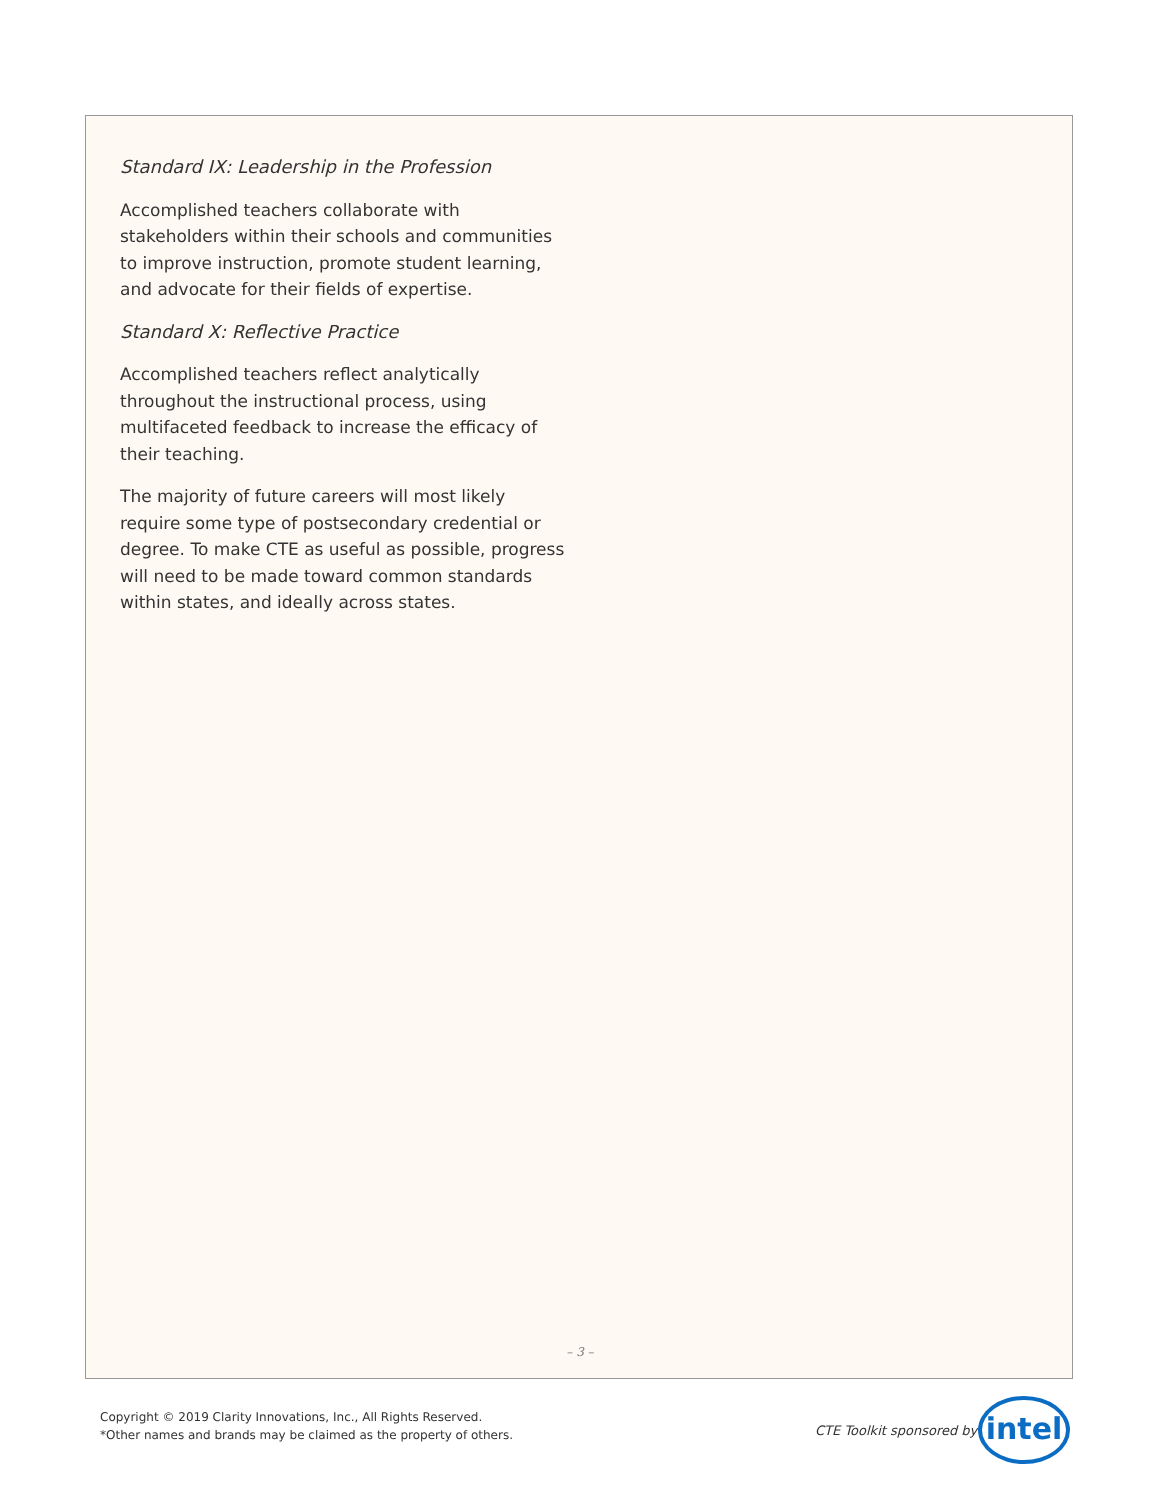Standard IX: Leadership in the Profession
Accomplished teachers collaborate with stakeholders within their schools and communities to improve instruction, promote student learning, and advocate for their fields of expertise.
Standard X: Reflective Practice
Accomplished teachers reflect analytically throughout the instructional process, using multifaceted feedback to increase the efficacy of their teaching.
The majority of future careers will most likely require some type of postsecondary credential or degree. To make CTE as useful as possible, progress will need to be made toward common standards within states, and ideally across states.
– 3 –
Copyright © 2019 Clarity Innovations, Inc., All Rights Reserved.
*Other names and brands may be claimed as the property of others.
CTE Toolkit sponsored by intel